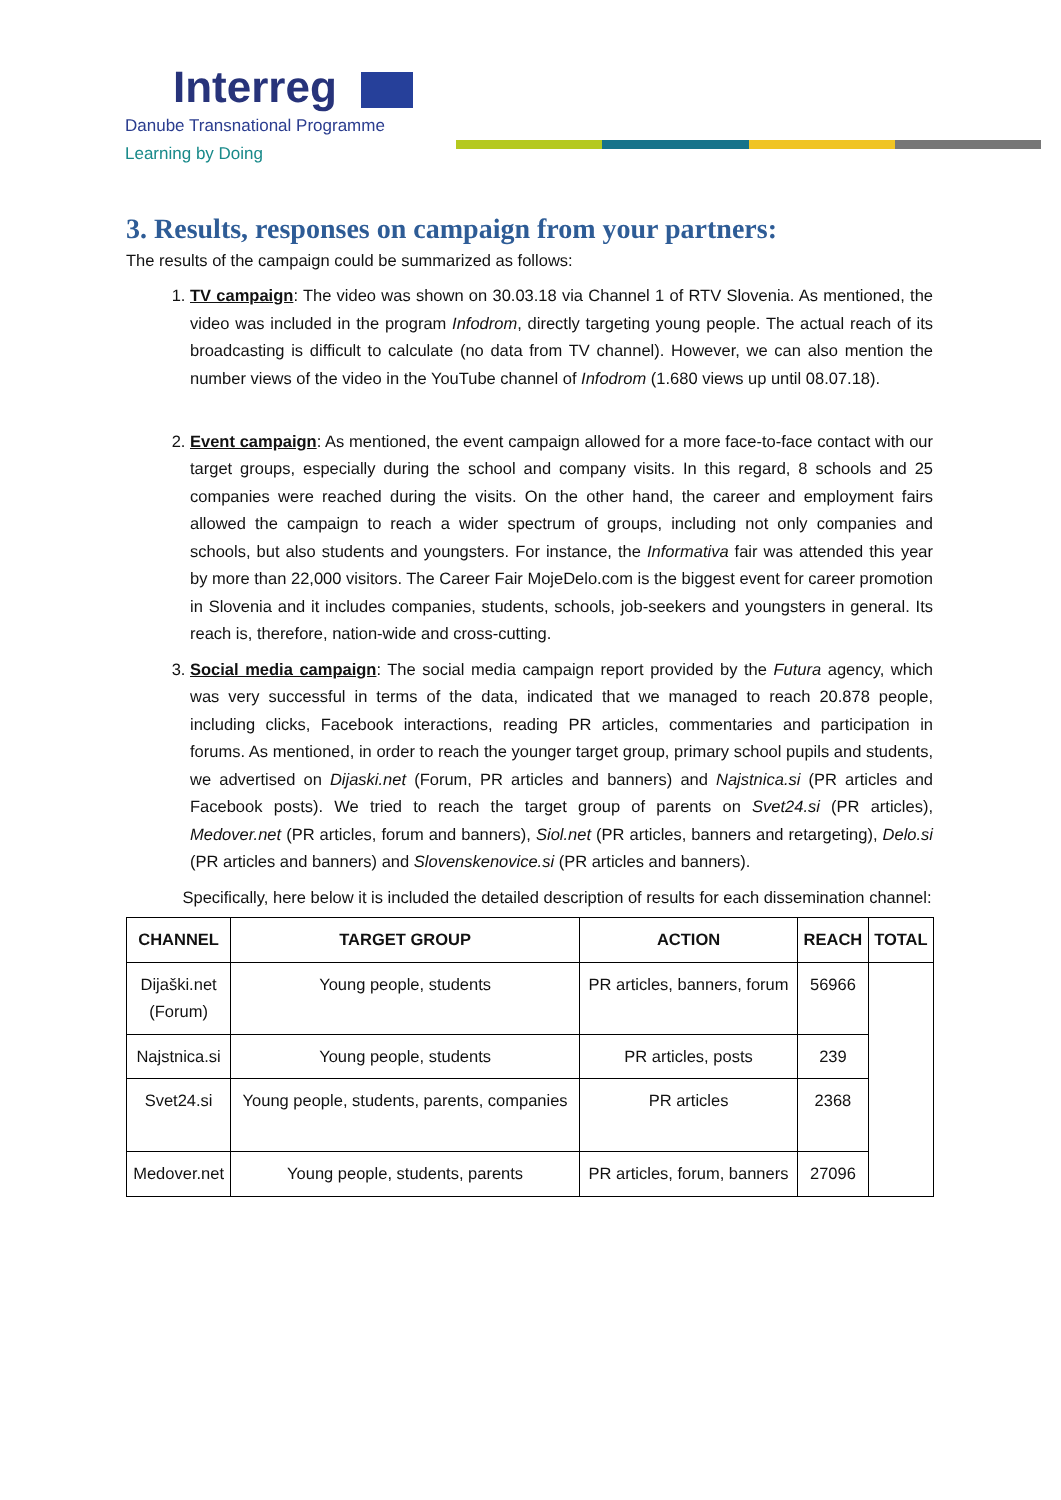Interreg
Danube Transnational Programme
Learning by Doing
3. Results, responses on campaign from your partners:
The results of the campaign could be summarized as follows:
1. TV campaign: The video was shown on 30.03.18 via Channel 1 of RTV Slovenia. As mentioned, the video was included in the program Infodrom, directly targeting young people. The actual reach of its broadcasting is difficult to calculate (no data from TV channel). However, we can also mention the number views of the video in the YouTube channel of Infodrom (1.680 views up until 08.07.18).
2. Event campaign: As mentioned, the event campaign allowed for a more face-to-face contact with our target groups, especially during the school and company visits. In this regard, 8 schools and 25 companies were reached during the visits. On the other hand, the career and employment fairs allowed the campaign to reach a wider spectrum of groups, including not only companies and schools, but also students and youngsters. For instance, the Informativa fair was attended this year by more than 22,000 visitors. The Career Fair MojeDelo.com is the biggest event for career promotion in Slovenia and it includes companies, students, schools, job-seekers and youngsters in general. Its reach is, therefore, nation-wide and cross-cutting.
3. Social media campaign: The social media campaign report provided by the Futura agency, which was very successful in terms of the data, indicated that we managed to reach 20.878 people, including clicks, Facebook interactions, reading PR articles, commentaries and participation in forums. As mentioned, in order to reach the younger target group, primary school pupils and students, we advertised on Dijaski.net (Forum, PR articles and banners) and Najstnica.si (PR articles and Facebook posts). We tried to reach the target group of parents on Svet24.si (PR articles), Medover.net (PR articles, forum and banners), Siol.net (PR articles, banners and retargeting), Delo.si (PR articles and banners) and Slovenskenovice.si (PR articles and banners).
Specifically, here below it is included the detailed description of results for each dissemination channel:
| CHANNEL | TARGET GROUP | ACTION | REACH | TOTAL |
| --- | --- | --- | --- | --- |
| Dijaški.net (Forum) | Young people, students | PR articles, banners, forum | 56966 | |
| Najstnica.si | Young people, students | PR articles, posts | 239 | |
| Svet24.si | Young people, students, parents, companies | PR articles | 2368 | |
| Medover.net | Young people, students, parents | PR articles, forum, banners | 27096 | |